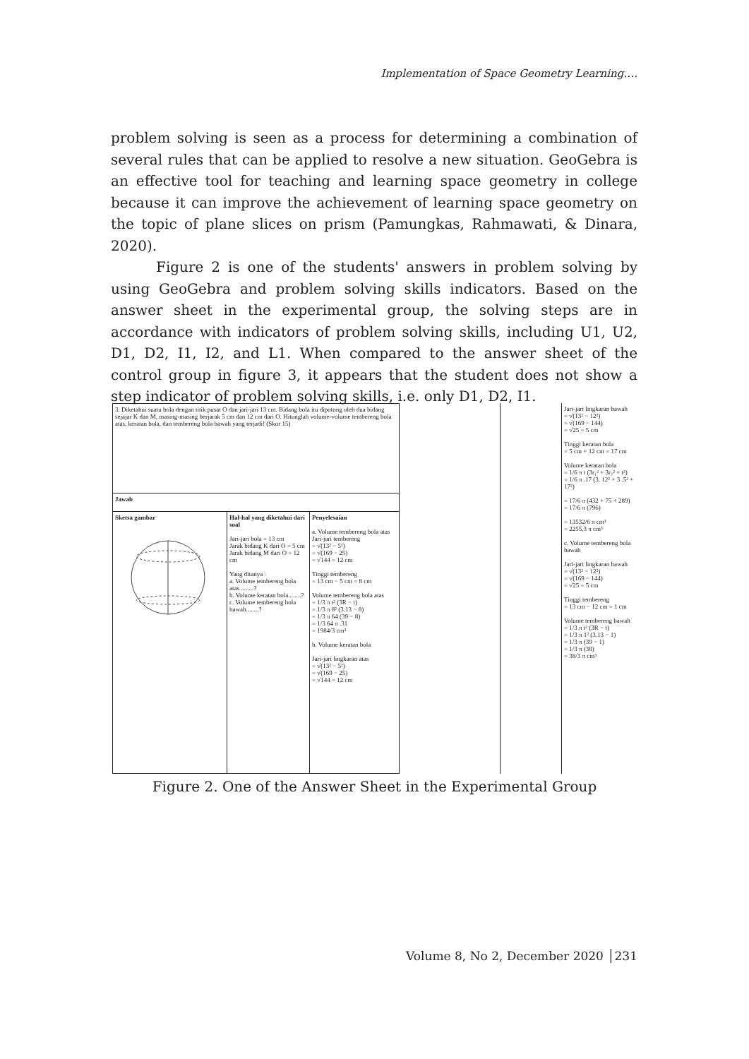Implementation of Space Geometry Learning….
problem solving is seen as a process for determining a combination of several rules that can be applied to resolve a new situation. GeoGebra is an effective tool for teaching and learning space geometry in college because it can improve the achievement of learning space geometry on the topic of plane slices on prism (Pamungkas, Rahmawati, & Dinara, 2020).
Figure 2 is one of the students' answers in problem solving by using GeoGebra and problem solving skills indicators. Based on the answer sheet in the experimental group, the solving steps are in accordance with indicators of problem solving skills, including U1, U2, D1, D2, I1, I2, and L1. When compared to the answer sheet of the control group in figure 3, it appears that the student does not show a step indicator of problem solving skills, i.e. only D1, D2, I1.
| 3. Diketahui suatu bola dengan titik pusat O dan jari-jari 13 cm. Bidang bola itu dipotong oleh dua bidang sejajar K dan M, masing-masing berjarak 5 cm dan 12 cm dari O. Hitunglah volume-volume tembereng bola atas, keratan bola, dan tembereng bola bawah yang terjadi! (Skor 15) | | |
| Jawab | | |
| Sketsa gambar | Hal-hal yang diketahui dari soal Jari-jari bola = 13 cm Jarak bidang K dari O = 5 cm Jarak bidang M dari O = 12 cm Yang ditanya : a. Volume tembereng bola atas ........? b. Volume keratan bola........? c. Volume tembereng bola bawah........? | Penyelesaian a. Volume tembereng bola atas Jari-jari tembereng = √(13² − 5²) = √(169 − 25) = √144 = 12 cm Tinggi tembereng = 13 cm − 5 cm = 8 cm Volume tembereng bola atas = 1/3 π t² (3R − t) = 1/3 π 8² (3.13 − 8) = 1/3 π 64 (39 − 8) = 1/3 64 π .31 = 1984/3 cm³ b. Volume keratan bola Jari-jari lingkaran atas = √(13² − 5²) = √(169 − 25) = √144 = 12 cm |
| | | Jari-jari lingkaran bawah = √(13² − 12²) = √(169 − 144) = √25 = 5 cm Tinggi keratan bola = 5 cm + 12 cm = 17 cm Volume keratan bola = 1/6 π t (3r₁² + 3r₂² + t²) = 1/6 π .17 (3. 12² + 3 .5² + 17²) = 17/6 π (432 + 75 + 289) = 17/6 π (796) = 13532/6 π cm³ = 2255,3 π cm³ c. Volume tembereng bola bawah Jari-jari lingkaran bawah = √(13² − 12²) = √(169 − 144) = √25 = 5 cm Tinggi tembereng = 13 cm − 12 cm = 1 cm Volume tembereng bawah = 1/3 π t² (3R − t) = 1/3 π 1² (3.13 − 1) = 1/3 π (39 − 1) = 1/3 π (38) = 38/3 π cm³ |
Figure 2. One of the Answer Sheet in the Experimental Group
Volume 8, No 2, December 2020 │231